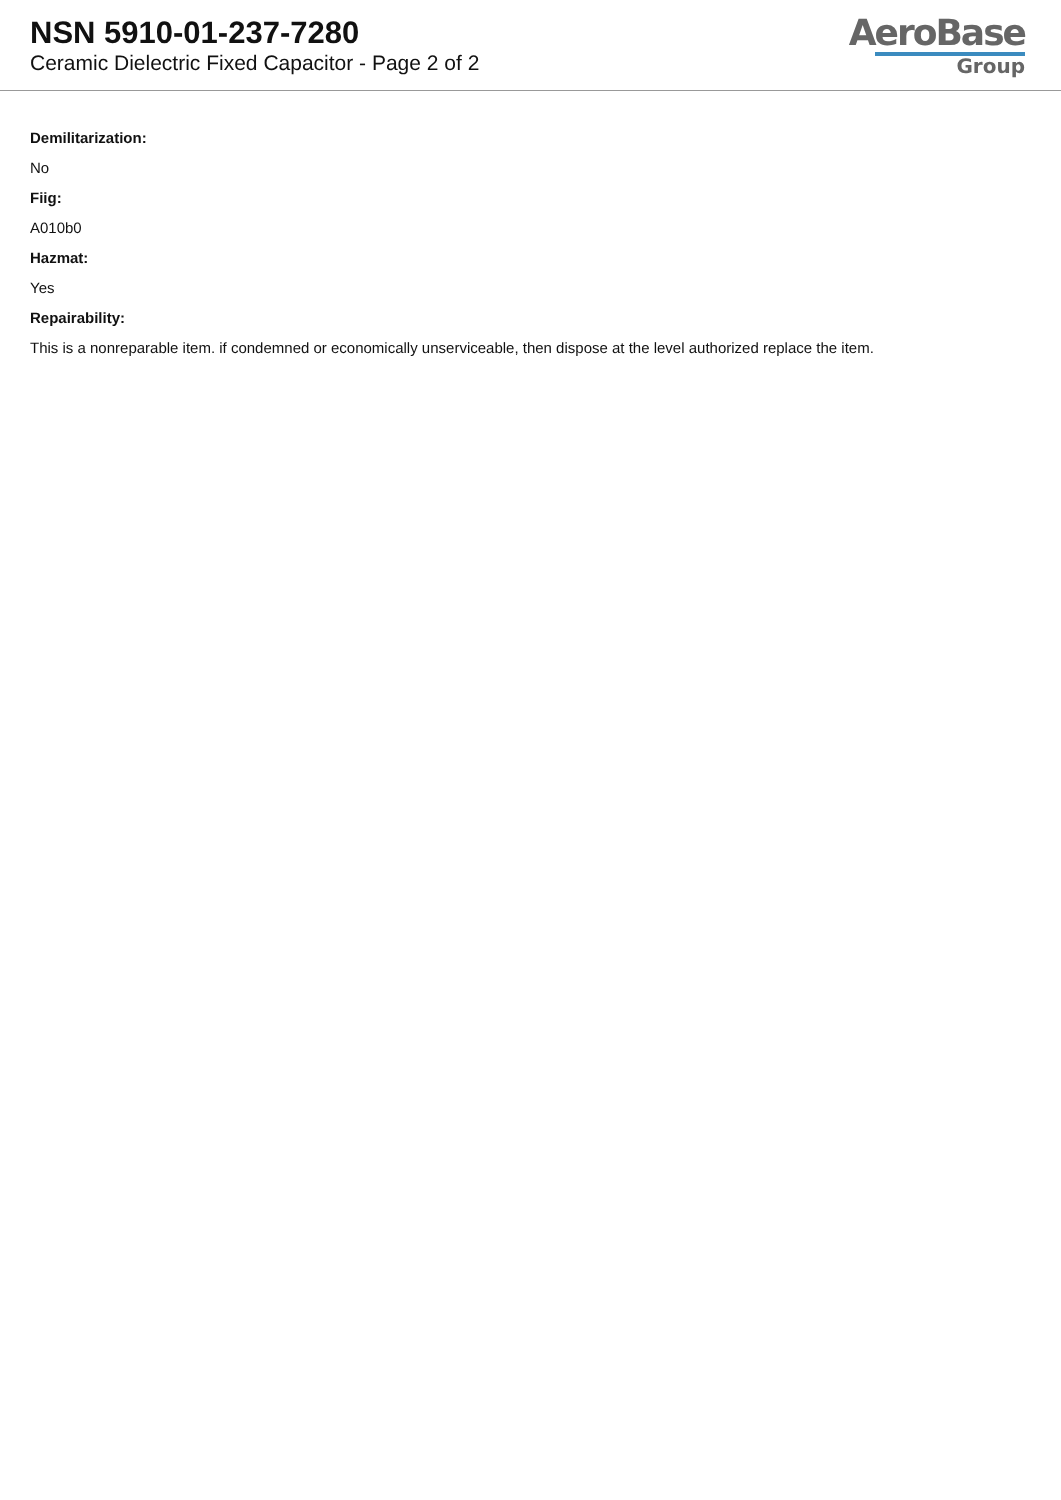NSN 5910-01-237-7280
Ceramic Dielectric Fixed Capacitor - Page 2 of 2
AeroBase
Group
Demilitarization:
No
Fiig:
A010b0
Hazmat:
Yes
Repairability:
This is a nonreparable item. if condemned or economically unserviceable, then dispose at the level authorized replace the item.